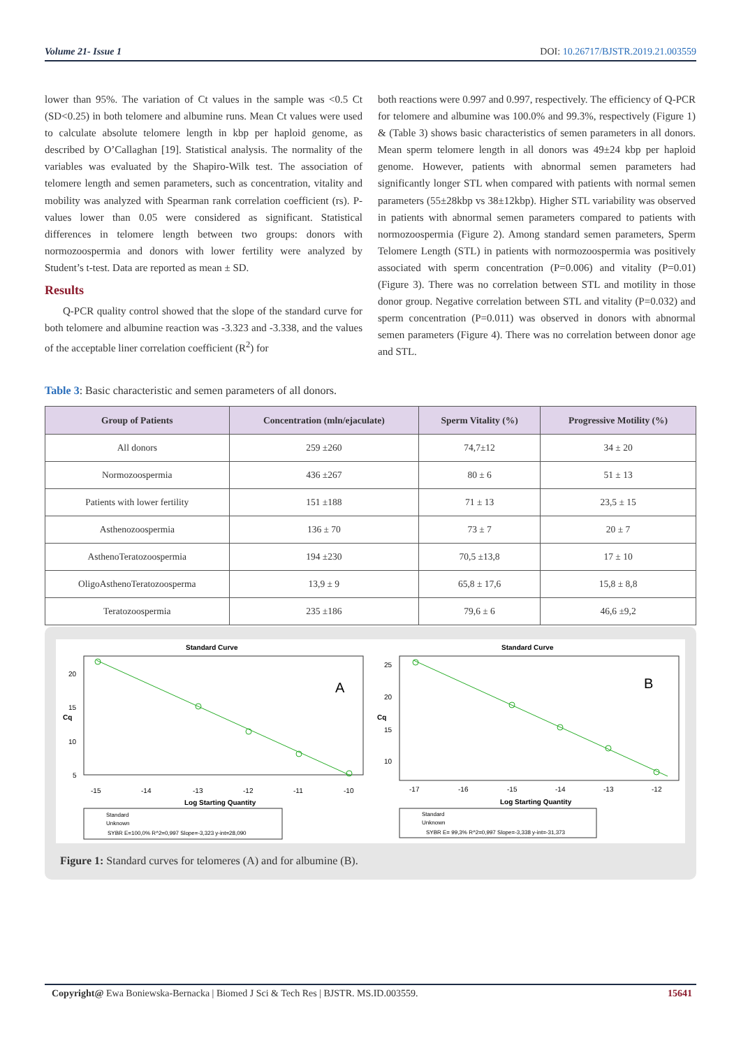Volume 21- Issue 1 DOI: 10.26717/BJSTR.2019.21.003559
lower than 95%. The variation of Ct values in the sample was <0.5 Ct (SD<0.25) in both telomere and albumine runs. Mean Ct values were used to calculate absolute telomere length in kbp per haploid genome, as described by O’Callaghan [19]. Statistical analysis. The normality of the variables was evaluated by the Shapiro-Wilk test. The association of telomere length and semen parameters, such as concentration, vitality and mobility was analyzed with Spearman rank correlation coefficient (rs). P-values lower than 0.05 were considered as significant. Statistical differences in telomere length between two groups: donors with normozoospermia and donors with lower fertility were analyzed by Student’s t-test. Data are reported as mean ± SD.
Results
Q-PCR quality control showed that the slope of the standard curve for both telomere and albumine reaction was -3.323 and -3.338, and the values of the acceptable liner correlation coefficient (R<sup>2</sup>) for
both reactions were 0.997 and 0.997, respectively. The efficiency of Q-PCR for telomere and albumine was 100.0% and 99.3%, respectively (Figure 1) & (Table 3) shows basic characteristics of semen parameters in all donors. Mean sperm telomere length in all donors was 49±24 kbp per haploid genome. However, patients with abnormal semen parameters had significantly longer STL when compared with patients with normal semen parameters (55±28kbp vs 38±12kbp). Higher STL variability was observed in patients with abnormal semen parameters compared to patients with normozoospermia (Figure 2). Among standard semen parameters, Sperm Telomere Length (STL) in patients with normozoospermia was positively associated with sperm concentration (P=0.006) and vitality (P=0.01) (Figure 3). There was no correlation between STL and motility in those donor group. Negative correlation between STL and vitality (P=0.032) and sperm concentration (P=0.011) was observed in donors with abnormal semen parameters (Figure 4). There was no correlation between donor age and STL.
Table 3: Basic characteristic and semen parameters of all donors.
| Group of Patients | Concentration (mln/ejaculate) | Sperm Vitality (%) | Progressive Motility (%) |
| --- | --- | --- | --- |
| All donors | 259 ±260 | 74,7±12 | 34 ± 20 |
| Normozoospermia | 436 ±267 | 80 ± 6 | 51 ± 13 |
| Patients with lower fertility | 151 ±188 | 71 ± 13 | 23,5 ± 15 |
| Asthenozoospermia | 136 ± 70 | 73 ± 7 | 20 ± 7 |
| AsthenoTeratozoospermia | 194 ±230 | 70,5 ±13,8 | 17 ± 10 |
| OligoAsthenoTeratozoosperma | 13,9 ± 9 | 65,8 ± 17,6 | 15,8 ± 8,8 |
| Teratozoospermia | 235 ±186 | 79,6 ± 6 | 46,6 ±9,2 |
Standard Curve
A
20
15
10
5
-15
-14
-13
-12
-11
-10
Log Starting Quantity
Cq
Standard
Unknown
SYBR E=100,0% R^2=0,997 Slope=-3,323 y-int=28,090
Standard Curve
B
25
20
15
10
-17
-16
-15
-14
-13
-12
Log Starting Quantity
Cq
Standard
Unknown
SYBR E= 99,3% R^2=0,997 Slope=-3,338 y-int=-31,373
Figure 1: Standard curves for telomeres (A) and for albumine (B).
Copyright@ Ewa Boniewska-Bernacka | Biomed J Sci & Tech Res | BJSTR. MS.ID.003559. 15641